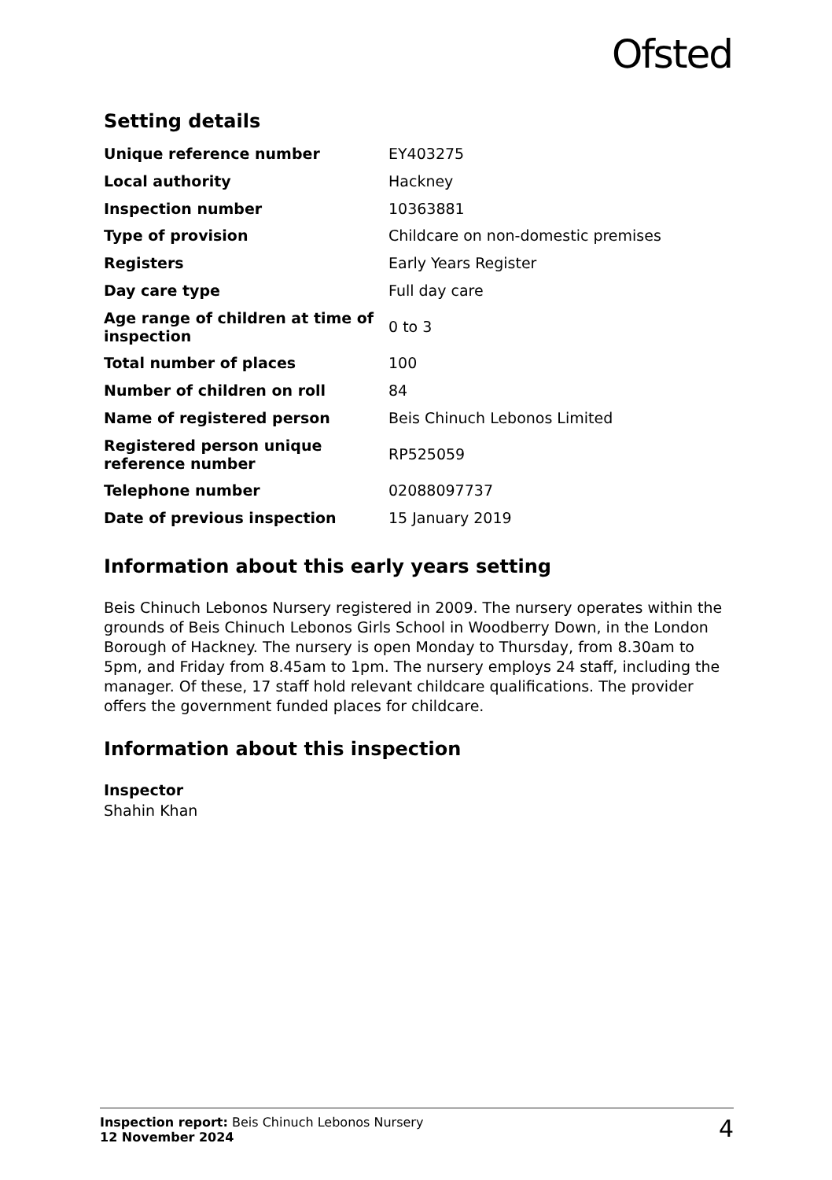Ofsted
Setting details
| Unique reference number | EY403275 |
| Local authority | Hackney |
| Inspection number | 10363881 |
| Type of provision | Childcare on non-domestic premises |
| Registers | Early Years Register |
| Day care type | Full day care |
| Age range of children at time of inspection | 0 to 3 |
| Total number of places | 100 |
| Number of children on roll | 84 |
| Name of registered person | Beis Chinuch Lebonos Limited |
| Registered person unique reference number | RP525059 |
| Telephone number | 02088097737 |
| Date of previous inspection | 15 January 2019 |
Information about this early years setting
Beis Chinuch Lebonos Nursery registered in 2009. The nursery operates within the grounds of Beis Chinuch Lebonos Girls School in Woodberry Down, in the London Borough of Hackney. The nursery is open Monday to Thursday, from 8.30am to 5pm, and Friday from 8.45am to 1pm. The nursery employs 24 staff, including the manager. Of these, 17 staff hold relevant childcare qualifications. The provider offers the government funded places for childcare.
Information about this inspection
Inspector
Shahin Khan
Inspection report: Beis Chinuch Lebonos Nursery
12 November 2024
4